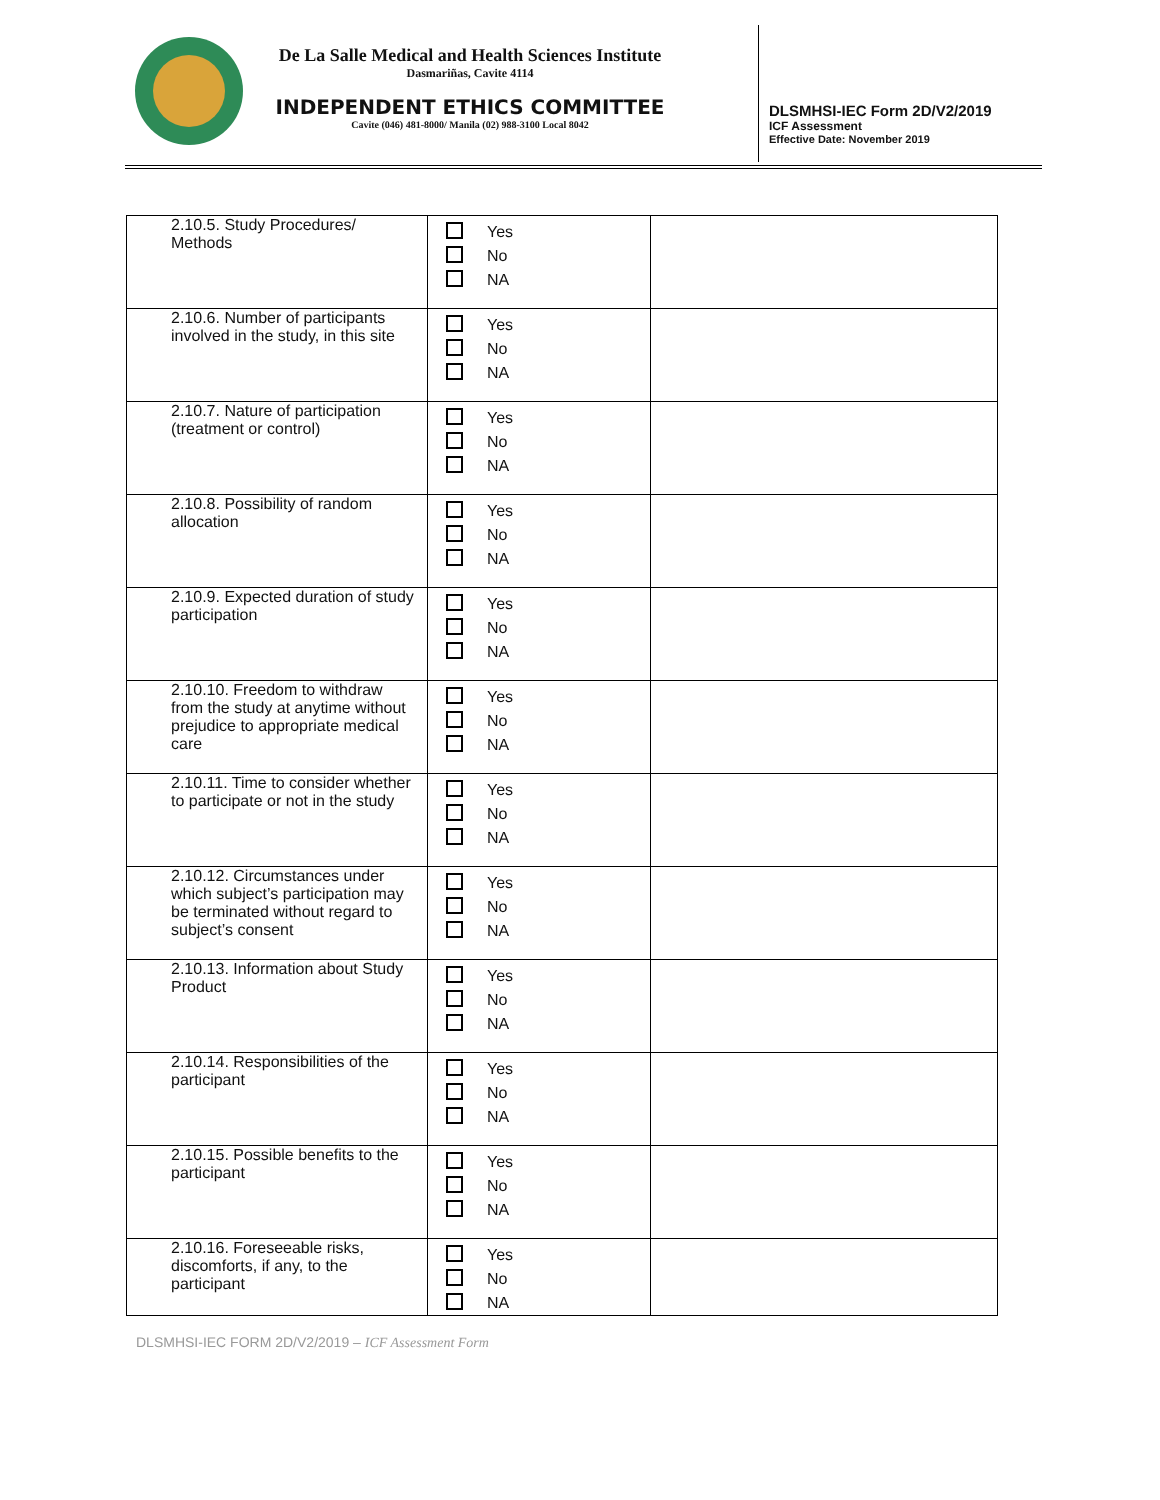De La Salle Medical and Health Sciences Institute
Dasmariñas, Cavite 4114
INDEPENDENT ETHICS COMMITTEE
Cavite (046) 481-8000/ Manila (02) 988-3100 Local 8042
DLSMHSI-IEC Form 2D/V2/2019
ICF Assessment
Effective Date: November 2019
| 2.10.5. Study Procedures/ Methods | Yes No NA | |
| 2.10.6. Number of participants involved in the study, in this site | Yes No NA | |
| 2.10.7. Nature of participation (treatment or control) | Yes No NA | |
| 2.10.8. Possibility of random allocation | Yes No NA | |
| 2.10.9. Expected duration of study participation | Yes No NA | |
| 2.10.10. Freedom to withdraw from the study at anytime without prejudice to appropriate medical care | Yes No NA | |
| 2.10.11. Time to consider whether to participate or not in the study | Yes No NA | |
| 2.10.12. Circumstances under which subject’s participation may be terminated without regard to subject’s consent | Yes No NA | |
| 2.10.13. Information about Study Product | Yes No NA | |
| 2.10.14. Responsibilities of the participant | Yes No NA | |
| 2.10.15. Possible benefits to the participant | Yes No NA | |
| 2.10.16. Foreseeable risks, discomforts, if any, to the participant | Yes No NA | |
DLSMHSI-IEC FORM 2D/V2/2019 – ICF Assessment Form